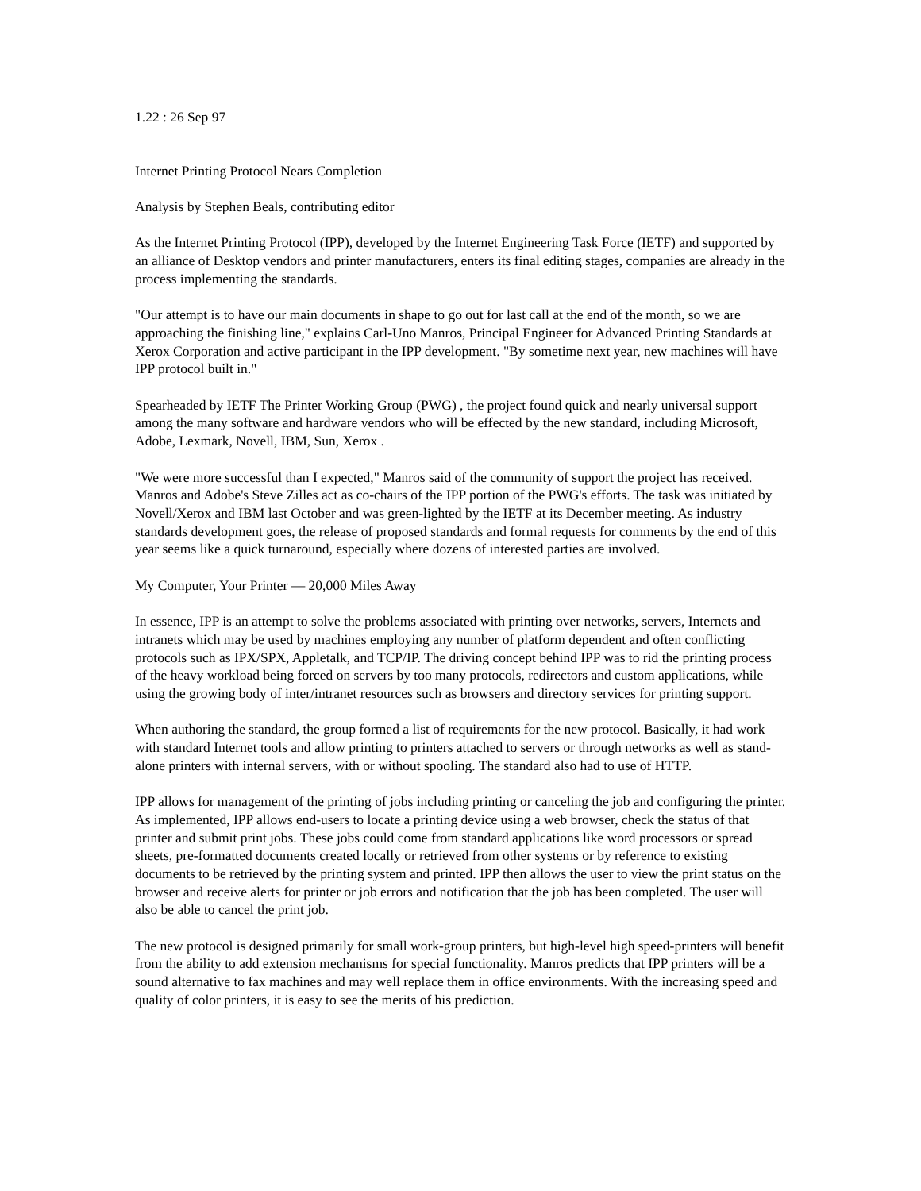1.22 : 26 Sep 97
Internet Printing Protocol Nears Completion
Analysis by Stephen Beals, contributing editor
As the Internet Printing Protocol (IPP), developed by the Internet Engineering Task Force (IETF) and supported by an alliance of Desktop vendors and printer manufacturers, enters its final editing stages, companies are already in the process implementing the standards.
"Our attempt is to have our main documents in shape to go out for last call at the end of the month, so we are approaching the finishing line," explains Carl-Uno Manros, Principal Engineer for Advanced Printing Standards at Xerox Corporation and active participant in the IPP development. "By sometime next year, new machines will have IPP protocol built in."
Spearheaded by IETF The Printer Working Group (PWG) , the project found quick and nearly universal support among the many software and hardware vendors who will be effected by the new standard, including Microsoft, Adobe, Lexmark, Novell, IBM, Sun, Xerox .
"We were more successful than I expected," Manros said of the community of support the project has received. Manros and Adobe's Steve Zilles act as co-chairs of the IPP portion of the PWG's efforts. The task was initiated by Novell/Xerox and IBM last October and was green-lighted by the IETF at its December meeting. As industry standards development goes, the release of proposed standards and formal requests for comments by the end of this year seems like a quick turnaround, especially where dozens of interested parties are involved.
My Computer, Your Printer — 20,000 Miles Away
In essence, IPP is an attempt to solve the problems associated with printing over networks, servers, Internets and intranets which may be used by machines employing any number of platform dependent and often conflicting protocols such as IPX/SPX, Appletalk, and TCP/IP. The driving concept behind IPP was to rid the printing process of the heavy workload being forced on servers by too many protocols, redirectors and custom applications, while using the growing body of inter/intranet resources such as browsers and directory services for printing support.
When authoring the standard, the group formed a list of requirements for the new protocol. Basically, it had work with standard Internet tools and allow printing to printers attached to servers or through networks as well as stand-alone printers with internal servers, with or without spooling. The standard also had to use of HTTP.
IPP allows for management of the printing of jobs including printing or canceling the job and configuring the printer. As implemented, IPP allows end-users to locate a printing device using a web browser, check the status of that printer and submit print jobs. These jobs could come from standard applications like word processors or spread sheets, pre-formatted documents created locally or retrieved from other systems or by reference to existing documents to be retrieved by the printing system and printed. IPP then allows the user to view the print status on the browser and receive alerts for printer or job errors and notification that the job has been completed. The user will also be able to cancel the print job.
The new protocol is designed primarily for small work-group printers, but high-level high speed-printers will benefit from the ability to add extension mechanisms for special functionality. Manros predicts that IPP printers will be a sound alternative to fax machines and may well replace them in office environments. With the increasing speed and quality of color printers, it is easy to see the merits of his prediction.